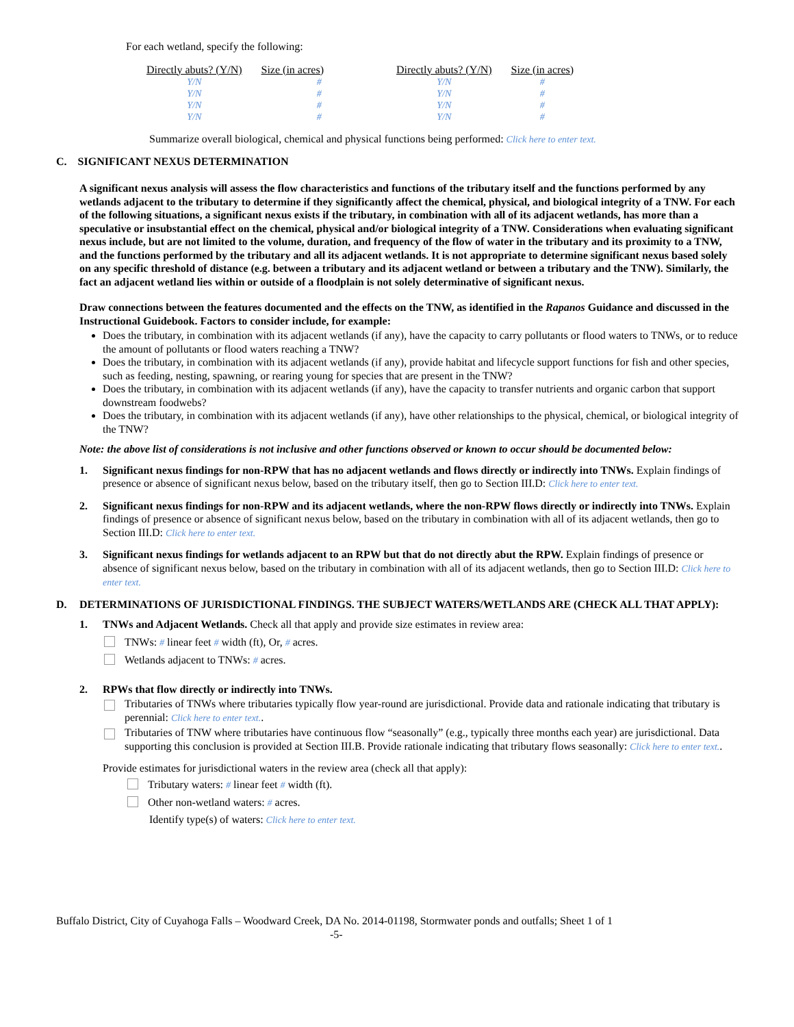For each wetland, specify the following:
| Directly abuts? (Y/N) | Size (in acres) | Directly abuts? (Y/N) | Size (in acres) |
| --- | --- | --- | --- |
| Y/N | # | Y/N | # |
| Y/N | # | Y/N | # |
| Y/N | # | Y/N | # |
| Y/N | # | Y/N | # |
Summarize overall biological, chemical and physical functions being performed: Click here to enter text.
C. SIGNIFICANT NEXUS DETERMINATION
A significant nexus analysis will assess the flow characteristics and functions of the tributary itself and the functions performed by any wetlands adjacent to the tributary to determine if they significantly affect the chemical, physical, and biological integrity of a TNW. For each of the following situations, a significant nexus exists if the tributary, in combination with all of its adjacent wetlands, has more than a speculative or insubstantial effect on the chemical, physical and/or biological integrity of a TNW. Considerations when evaluating significant nexus include, but are not limited to the volume, duration, and frequency of the flow of water in the tributary and its proximity to a TNW, and the functions performed by the tributary and all its adjacent wetlands. It is not appropriate to determine significant nexus based solely on any specific threshold of distance (e.g. between a tributary and its adjacent wetland or between a tributary and the TNW). Similarly, the fact an adjacent wetland lies within or outside of a floodplain is not solely determinative of significant nexus.
Draw connections between the features documented and the effects on the TNW, as identified in the Rapanos Guidance and discussed in the Instructional Guidebook. Factors to consider include, for example:
Does the tributary, in combination with its adjacent wetlands (if any), have the capacity to carry pollutants or flood waters to TNWs, or to reduce the amount of pollutants or flood waters reaching a TNW?
Does the tributary, in combination with its adjacent wetlands (if any), provide habitat and lifecycle support functions for fish and other species, such as feeding, nesting, spawning, or rearing young for species that are present in the TNW?
Does the tributary, in combination with its adjacent wetlands (if any), have the capacity to transfer nutrients and organic carbon that support downstream foodwebs?
Does the tributary, in combination with its adjacent wetlands (if any), have other relationships to the physical, chemical, or biological integrity of the TNW?
Note: the above list of considerations is not inclusive and other functions observed or known to occur should be documented below:
1. Significant nexus findings for non-RPW that has no adjacent wetlands and flows directly or indirectly into TNWs. Explain findings of presence or absence of significant nexus below, based on the tributary itself, then go to Section III.D: Click here to enter text.
2. Significant nexus findings for non-RPW and its adjacent wetlands, where the non-RPW flows directly or indirectly into TNWs. Explain findings of presence or absence of significant nexus below, based on the tributary in combination with all of its adjacent wetlands, then go to Section III.D: Click here to enter text.
3. Significant nexus findings for wetlands adjacent to an RPW but that do not directly abut the RPW. Explain findings of presence or absence of significant nexus below, based on the tributary in combination with all of its adjacent wetlands, then go to Section III.D: Click here to enter text.
D. DETERMINATIONS OF JURISDICTIONAL FINDINGS. THE SUBJECT WATERS/WETLANDS ARE (CHECK ALL THAT APPLY):
1. TNWs and Adjacent Wetlands. Check all that apply and provide size estimates in review area:
TNWs: # linear feet # width (ft), Or, # acres.
Wetlands adjacent to TNWs: # acres.
2. RPWs that flow directly or indirectly into TNWs.
Tributaries of TNWs where tributaries typically flow year-round are jurisdictional. Provide data and rationale indicating that tributary is perennial: Click here to enter text..
Tributaries of TNW where tributaries have continuous flow “seasonally” (e.g., typically three months each year) are jurisdictional. Data supporting this conclusion is provided at Section III.B. Provide rationale indicating that tributary flows seasonally: Click here to enter text..
Provide estimates for jurisdictional waters in the review area (check all that apply):
Tributary waters: # linear feet # width (ft).
Other non-wetland waters: # acres.
Identify type(s) of waters: Click here to enter text.
Buffalo District, City of Cuyahoga Falls – Woodward Creek, DA No. 2014-01198, Stormwater ponds and outfalls; Sheet 1 of 1
-5-